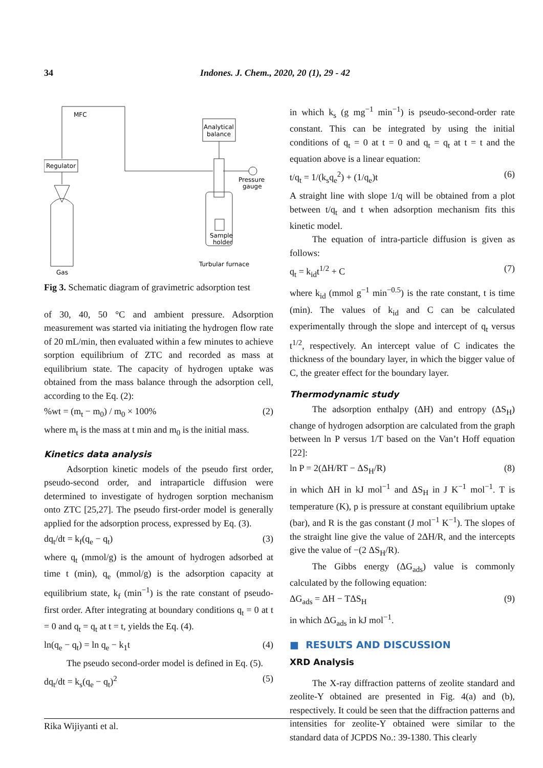34 Indones. J. Chem., 2020, 20 (1), 29 - 42
MFC
Regulator
Analytical
balance
Pressure
gauge
Sample
holder
Turbular furnace
Gas
Fig 3. Schematic diagram of gravimetric adsorption test
of 30, 40, 50 °C and ambient pressure. Adsorption measurement was started via initiating the hydrogen flow rate of 20 mL/min, then evaluated within a few minutes to achieve sorption equilibrium of ZTC and recorded as mass at equilibrium state. The capacity of hydrogen uptake was obtained from the mass balance through the adsorption cell, according to the Eq. (2):
%wt = (m<sub>t</sub> − m<sub>0</sub>) / m<sub>0</sub> × 100% (2)
where m<sub>t</sub> is the mass at t min and m<sub>0</sub> is the initial mass.
Kinetics data analysis
Adsorption kinetic models of the pseudo first order, pseudo-second order, and intraparticle diffusion were determined to investigate of hydrogen sorption mechanism onto ZTC [25,27]. The pseudo first-order model is generally applied for the adsorption process, expressed by Eq. (3).
dq<sub>t</sub>/dt = k<sub>f</sub>(q<sub>e</sub> − q<sub>t</sub>) (3)
where q<sub>t</sub> (mmol/g) is the amount of hydrogen adsorbed at time t (min), q<sub>e</sub> (mmol/g) is the adsorption capacity at equilibrium state, k<sub>f</sub> (min<sup>−1</sup>) is the rate constant of pseudo-first order. After integrating at boundary conditions q<sub>t</sub> = 0 at t = 0 and q<sub>t</sub> = q<sub>t</sub> at t = t, yields the Eq. (4).
ln(q<sub>e</sub> − q<sub>t</sub>) = ln q<sub>e</sub> − k<sub>1</sub>t (4)
The pseudo second-order model is defined in Eq. (5).
dq<sub>t</sub>/dt = k<sub>s</sub>(q<sub>e</sub> − q<sub>t</sub>)<sup>2</sup> (5)
in which k<sub>s</sub> (g mg<sup>−1</sup> min<sup>−1</sup>) is pseudo-second-order rate constant. This can be integrated by using the initial conditions of q<sub>t</sub> = 0 at t = 0 and q<sub>t</sub> = q<sub>t</sub> at t = t and the equation above is a linear equation:
t/q<sub>t</sub> = 1/(k<sub>s</sub>q<sub>e</sub><sup>2</sup>) + (1/q<sub>e</sub>)t (6)
A straight line with slope 1/q will be obtained from a plot between t/q<sub>t</sub> and t when adsorption mechanism fits this kinetic model.
The equation of intra-particle diffusion is given as follows:
q<sub>t</sub> = k<sub>id</sub>t<sup>1/2</sup> + C (7)
where k<sub>id</sub> (mmol g<sup>−1</sup> min<sup>−0.5</sup>) is the rate constant, t is time (min). The values of k<sub>id</sub> and C can be calculated experimentally through the slope and intercept of q<sub>t</sub> versus t<sup>1/2</sup>, respectively. An intercept value of C indicates the thickness of the boundary layer, in which the bigger value of C, the greater effect for the boundary layer.
Thermodynamic study
The adsorption enthalpy (ΔH) and entropy (ΔS<sub>H</sub>) change of hydrogen adsorption are calculated from the graph between ln P versus 1/T based on the Van’t Hoff equation [22]:
ln P = 2(ΔH/RT − ΔS<sub>H</sub>/R) (8)
in which ΔH in kJ mol<sup>−1</sup> and ΔS<sub>H</sub> in J K<sup>−1</sup> mol<sup>−1</sup>. T is temperature (K), p is pressure at constant equilibrium uptake (bar), and R is the gas constant (J mol<sup>−1</sup> K<sup>−1</sup>). The slopes of the straight line give the value of 2ΔH/R, and the intercepts give the value of −(2 ΔS<sub>H</sub>/R).
The Gibbs energy (ΔG<sub>ads</sub>) value is commonly calculated by the following equation:
ΔG<sub>ads</sub> = ΔH − TΔS<sub>H</sub> (9)
in which ΔG<sub>ads</sub> in kJ mol<sup>−1</sup>.
■ RESULTS AND DISCUSSION
XRD Analysis
The X-ray diffraction patterns of zeolite standard and zeolite-Y obtained are presented in Fig. 4(a) and (b), respectively. It could be seen that the diffraction patterns and intensities for zeolite-Y obtained were similar to the standard data of JCPDS No.: 39-1380. This clearly
Rika Wijiyanti et al.